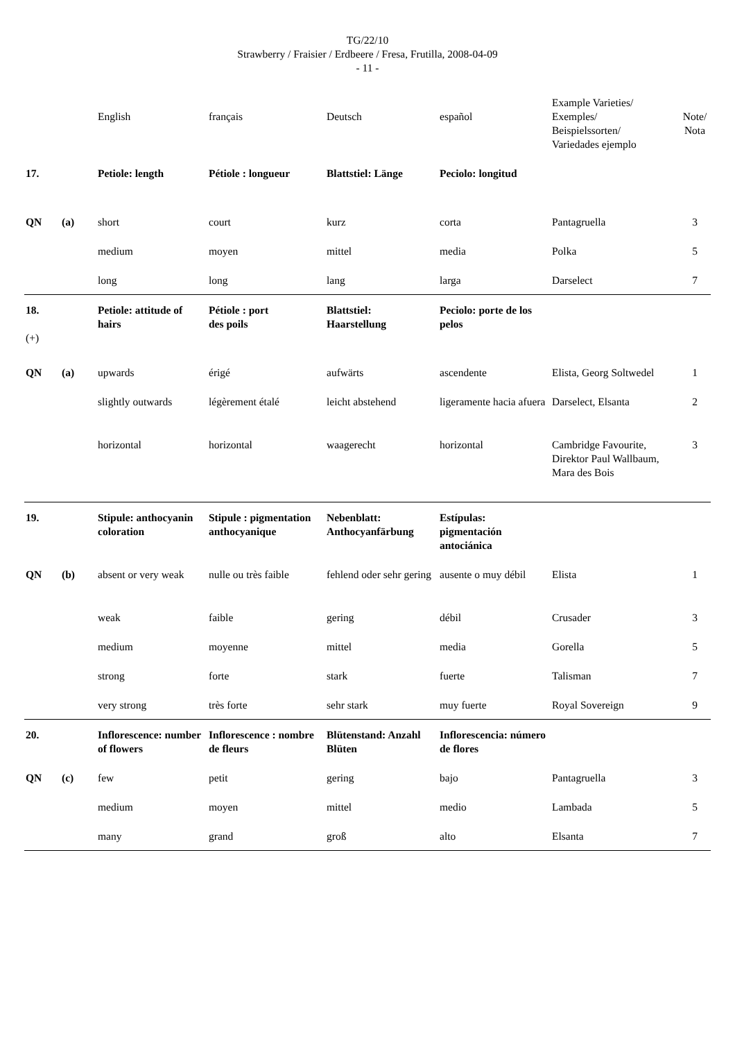TG/22/10
Strawberry / Fraisier / Erdbeere / Fresa, Frutilla, 2008-04-09
- 11 -
| | | English | français | Deutsch | español | Example Varieties/ Exemples/ Beispielssorten/ Variedades ejemplo | Note/ Nota |
| --- | --- | --- | --- | --- | --- | --- | --- |
| 17. | | Petiole: length | Pétiole : longueur | Blattstiel: Länge | Peciolo: longitud | | |
| QN | (a) | short | court | kurz | corta | Pantagruella | 3 |
| | | medium | moyen | mittel | media | Polka | 5 |
| | | long | long | lang | larga | Darselect | 7 |
| 18. (+) | | Petiole: attitude of hairs | Pétiole : port des poils | Blattstiel: Haarstellung | Peciolo: porte de los pelos | | |
| QN | (a) | upwards | érigé | aufwärts | ascendente | Elista, Georg Soltwedel | 1 |
| | | slightly outwards | légèrement étalé | leicht abstehend | ligeramente hacia afuera | Darselect, Elsanta | 2 |
| | | horizontal | horizontal | waagerecht | horizontal | Cambridge Favourite, Direktor Paul Wallbaum, Mara des Bois | 3 |
| 19. | | Stipule: anthocyanin coloration | Stipule : pigmentation anthocyanique | Nebenblatt: Anthocyanfärbung | Estípulas: pigmentación antociánica | | |
| QN | (b) | absent or very weak | nulle ou très faible | fehlend oder sehr gering | ausente o muy débil | Elista | 1 |
| | | weak | faible | gering | débil | Crusader | 3 |
| | | medium | moyenne | mittel | media | Gorella | 5 |
| | | strong | forte | stark | fuerte | Talisman | 7 |
| | | very strong | très forte | sehr stark | muy fuerte | Royal Sovereign | 9 |
| 20. | | Inflorescence: number of flowers | Inflorescence : nombre de fleurs | Blütenstand: Anzahl Blüten | Inflorescencia: número de flores | | |
| QN | (c) | few | petit | gering | bajo | Pantagruella | 3 |
| | | medium | moyen | mittel | medio | Lambada | 5 |
| | | many | grand | groß | alto | Elsanta | 7 |